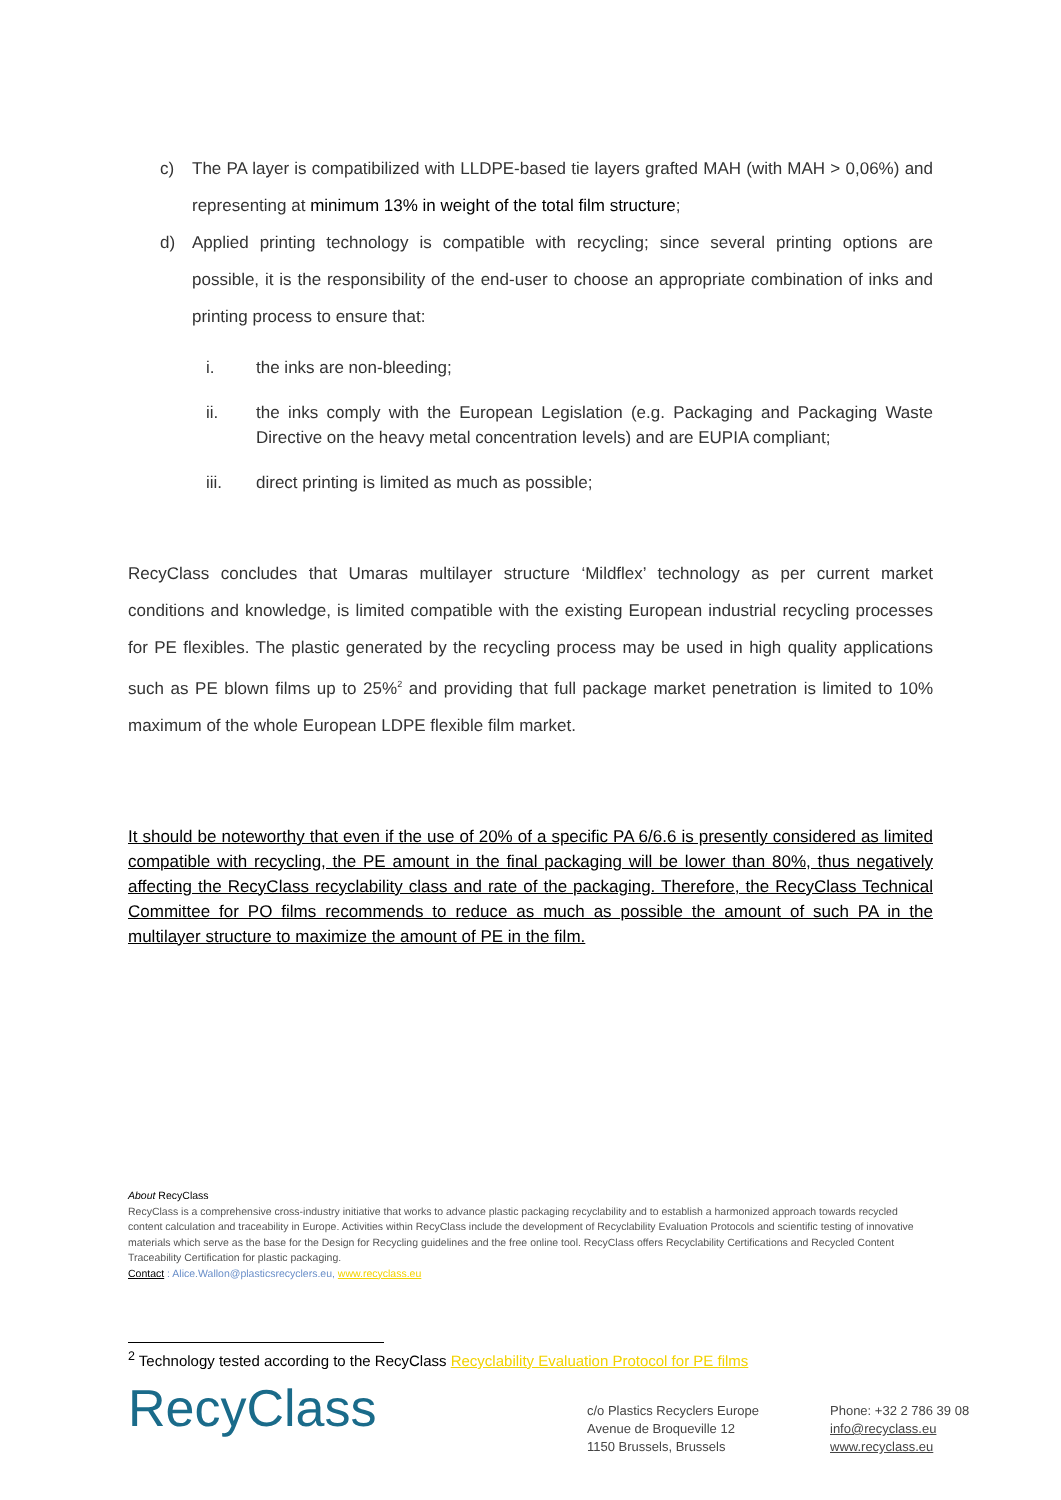c) The PA layer is compatibilized with LLDPE-based tie layers grafted MAH (with MAH > 0,06%) and representing at minimum 13% in weight of the total film structure;
d) Applied printing technology is compatible with recycling; since several printing options are possible, it is the responsibility of the end-user to choose an appropriate combination of inks and printing process to ensure that:
i. the inks are non-bleeding;
ii. the inks comply with the European Legislation (e.g. Packaging and Packaging Waste Directive on the heavy metal concentration levels) and are EUPIA compliant;
iii. direct printing is limited as much as possible;
RecyClass concludes that Umaras multilayer structure ‘Mildflex’ technology as per current market conditions and knowledge, is limited compatible with the existing European industrial recycling processes for PE flexibles. The plastic generated by the recycling process may be used in high quality applications such as PE blown films up to 25%<sup>2</sup> and providing that full package market penetration is limited to 10% maximum of the whole European LDPE flexible film market.
It should be noteworthy that even if the use of 20% of a specific PA 6/6.6 is presently considered as limited compatible with recycling, the PE amount in the final packaging will be lower than 80%, thus negatively affecting the RecyClass recyclability class and rate of the packaging. Therefore, the RecyClass Technical Committee for PO films recommends to reduce as much as possible the amount of such PA in the multilayer structure to maximize the amount of PE in the film.
About RecyClass
RecyClass is a comprehensive cross-industry initiative that works to advance plastic packaging recyclability and to establish a harmonized approach towards recycled content calculation and traceability in Europe. Activities within RecyClass include the development of Recyclability Evaluation Protocols and scientific testing of innovative materials which serve as the base for the Design for Recycling guidelines and the free online tool. RecyClass offers Recyclability Certifications and Recycled Content Traceability Certification for plastic packaging.
Contact : Alice.Wallon@plasticsrecyclers.eu, www.recyclass.eu
<sup>2</sup> Technology tested according to the RecyClass Recyclability Evaluation Protocol for PE films
RecyClass
c/o Plastics Recyclers Europe
Avenue de Broqueville 12
1150 Brussels, Brussels
Phone: +32 2 786 39 08
info@recyclass.eu
www.recyclass.eu